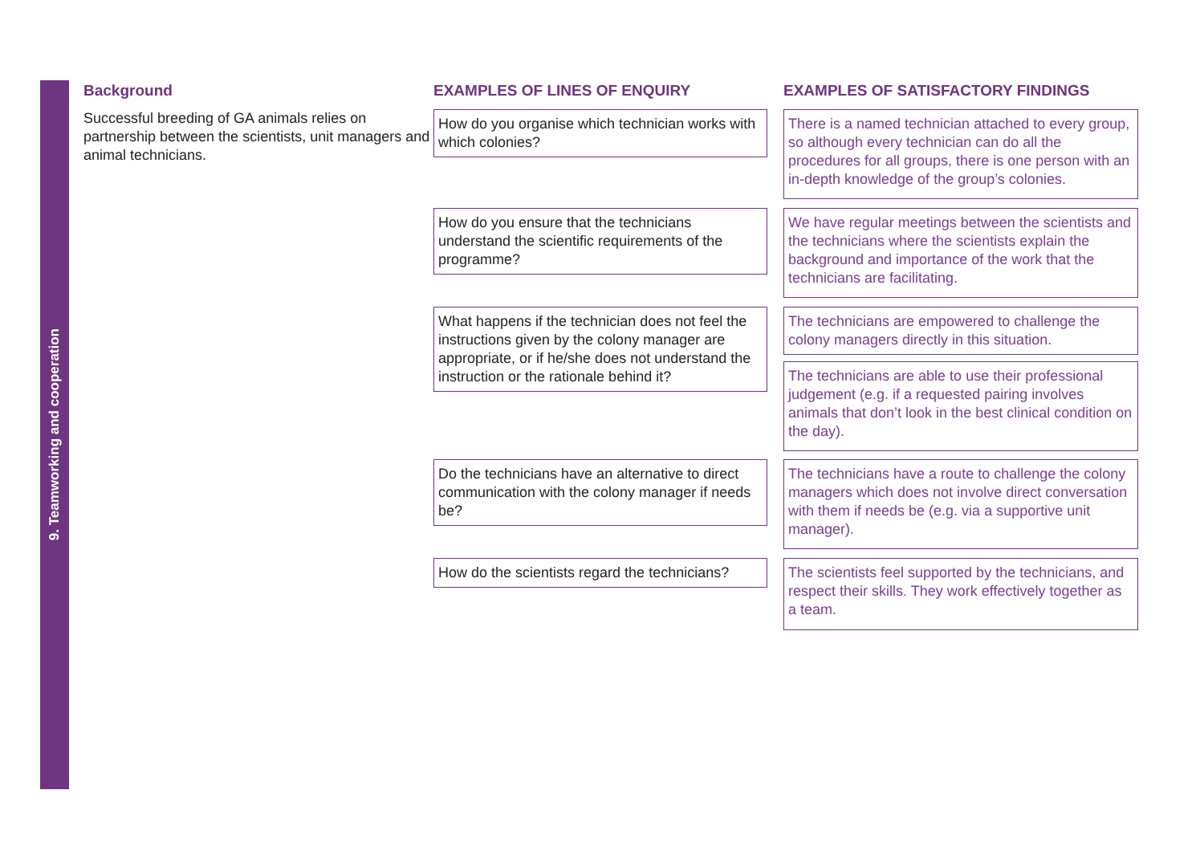9. Teamworking and cooperation
Background
Successful breeding of GA animals relies on partnership between the scientists, unit managers and animal technicians.
EXAMPLES OF LINES OF ENQUIRY EXAMPLES OF SATISFACTORY FINDINGS
How do you organise which technician works with which colonies?
There is a named technician attached to every group, so although every technician can do all the procedures for all groups, there is one person with an in-depth knowledge of the group’s colonies.
How do you ensure that the technicians understand the scientific requirements of the programme?
We have regular meetings between the scientists and the technicians where the scientists explain the background and importance of the work that the technicians are facilitating.
What happens if the technician does not feel the instructions given by the colony manager are appropriate, or if he/she does not understand the instruction or the rationale behind it?
The technicians are empowered to challenge the colony managers directly in this situation.
The technicians are able to use their professional judgement (e.g. if a requested pairing involves animals that don’t look in the best clinical condition on the day).
Do the technicians have an alternative to direct communication with the colony manager if needs be?
The technicians have a route to challenge the colony managers which does not involve direct conversation with them if needs be (e.g. via a supportive unit manager).
How do the scientists regard the technicians?
The scientists feel supported by the technicians, and respect their skills. They work effectively together as a team.